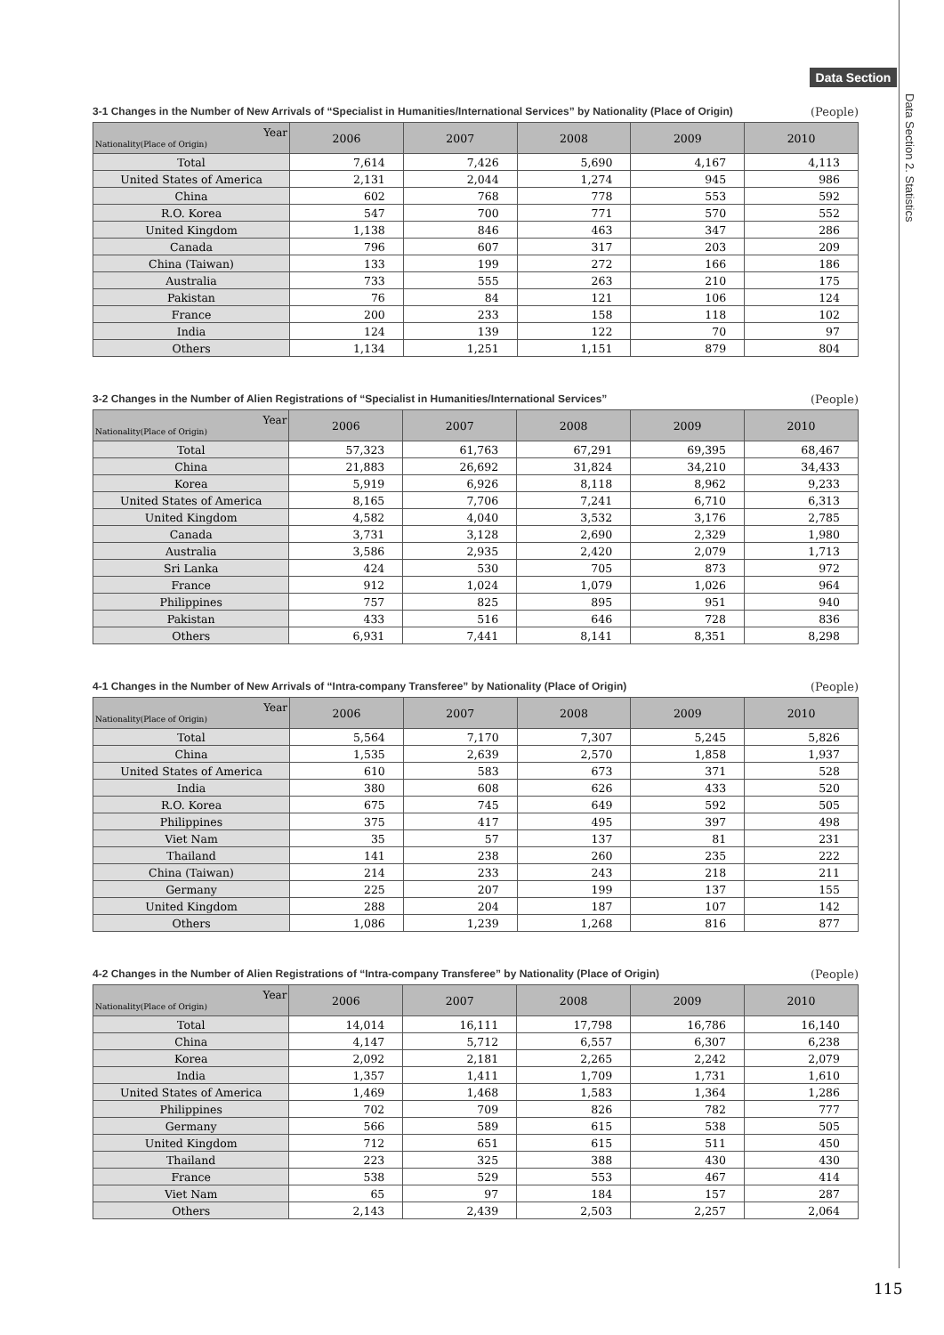Data Section
Data Section 2. Statistics
3-1 Changes in the Number of New Arrivals of “Specialist in Humanities/International Services” by Nationality (Place of Origin) (People)
| Year Nationality(Place of Origin) | 2006 | 2007 | 2008 | 2009 | 2010 |
| --- | --- | --- | --- | --- | --- |
| Total | 7,614 | 7,426 | 5,690 | 4,167 | 4,113 |
| United States of America | 2,131 | 2,044 | 1,274 | 945 | 986 |
| China | 602 | 768 | 778 | 553 | 592 |
| R.O. Korea | 547 | 700 | 771 | 570 | 552 |
| United Kingdom | 1,138 | 846 | 463 | 347 | 286 |
| Canada | 796 | 607 | 317 | 203 | 209 |
| China (Taiwan) | 133 | 199 | 272 | 166 | 186 |
| Australia | 733 | 555 | 263 | 210 | 175 |
| Pakistan | 76 | 84 | 121 | 106 | 124 |
| France | 200 | 233 | 158 | 118 | 102 |
| India | 124 | 139 | 122 | 70 | 97 |
| Others | 1,134 | 1,251 | 1,151 | 879 | 804 |
3-2 Changes in the Number of Alien Registrations of “Specialist in Humanities/International Services” (People)
| Year Nationality(Place of Origin) | 2006 | 2007 | 2008 | 2009 | 2010 |
| --- | --- | --- | --- | --- | --- |
| Total | 57,323 | 61,763 | 67,291 | 69,395 | 68,467 |
| China | 21,883 | 26,692 | 31,824 | 34,210 | 34,433 |
| Korea | 5,919 | 6,926 | 8,118 | 8,962 | 9,233 |
| United States of America | 8,165 | 7,706 | 7,241 | 6,710 | 6,313 |
| United Kingdom | 4,582 | 4,040 | 3,532 | 3,176 | 2,785 |
| Canada | 3,731 | 3,128 | 2,690 | 2,329 | 1,980 |
| Australia | 3,586 | 2,935 | 2,420 | 2,079 | 1,713 |
| Sri Lanka | 424 | 530 | 705 | 873 | 972 |
| France | 912 | 1,024 | 1,079 | 1,026 | 964 |
| Philippines | 757 | 825 | 895 | 951 | 940 |
| Pakistan | 433 | 516 | 646 | 728 | 836 |
| Others | 6,931 | 7,441 | 8,141 | 8,351 | 8,298 |
4-1 Changes in the Number of New Arrivals of “Intra-company Transferee” by Nationality (Place of Origin) (People)
| Year Nationality(Place of Origin) | 2006 | 2007 | 2008 | 2009 | 2010 |
| --- | --- | --- | --- | --- | --- |
| Total | 5,564 | 7,170 | 7,307 | 5,245 | 5,826 |
| China | 1,535 | 2,639 | 2,570 | 1,858 | 1,937 |
| United States of America | 610 | 583 | 673 | 371 | 528 |
| India | 380 | 608 | 626 | 433 | 520 |
| R.O. Korea | 675 | 745 | 649 | 592 | 505 |
| Philippines | 375 | 417 | 495 | 397 | 498 |
| Viet Nam | 35 | 57 | 137 | 81 | 231 |
| Thailand | 141 | 238 | 260 | 235 | 222 |
| China (Taiwan) | 214 | 233 | 243 | 218 | 211 |
| Germany | 225 | 207 | 199 | 137 | 155 |
| United Kingdom | 288 | 204 | 187 | 107 | 142 |
| Others | 1,086 | 1,239 | 1,268 | 816 | 877 |
4-2 Changes in the Number of Alien Registrations of “Intra-company Transferee” by Nationality (Place of Origin) (People)
| Year Nationality(Place of Origin) | 2006 | 2007 | 2008 | 2009 | 2010 |
| --- | --- | --- | --- | --- | --- |
| Total | 14,014 | 16,111 | 17,798 | 16,786 | 16,140 |
| China | 4,147 | 5,712 | 6,557 | 6,307 | 6,238 |
| Korea | 2,092 | 2,181 | 2,265 | 2,242 | 2,079 |
| India | 1,357 | 1,411 | 1,709 | 1,731 | 1,610 |
| United States of America | 1,469 | 1,468 | 1,583 | 1,364 | 1,286 |
| Philippines | 702 | 709 | 826 | 782 | 777 |
| Germany | 566 | 589 | 615 | 538 | 505 |
| United Kingdom | 712 | 651 | 615 | 511 | 450 |
| Thailand | 223 | 325 | 388 | 430 | 430 |
| France | 538 | 529 | 553 | 467 | 414 |
| Viet Nam | 65 | 97 | 184 | 157 | 287 |
| Others | 2,143 | 2,439 | 2,503 | 2,257 | 2,064 |
115